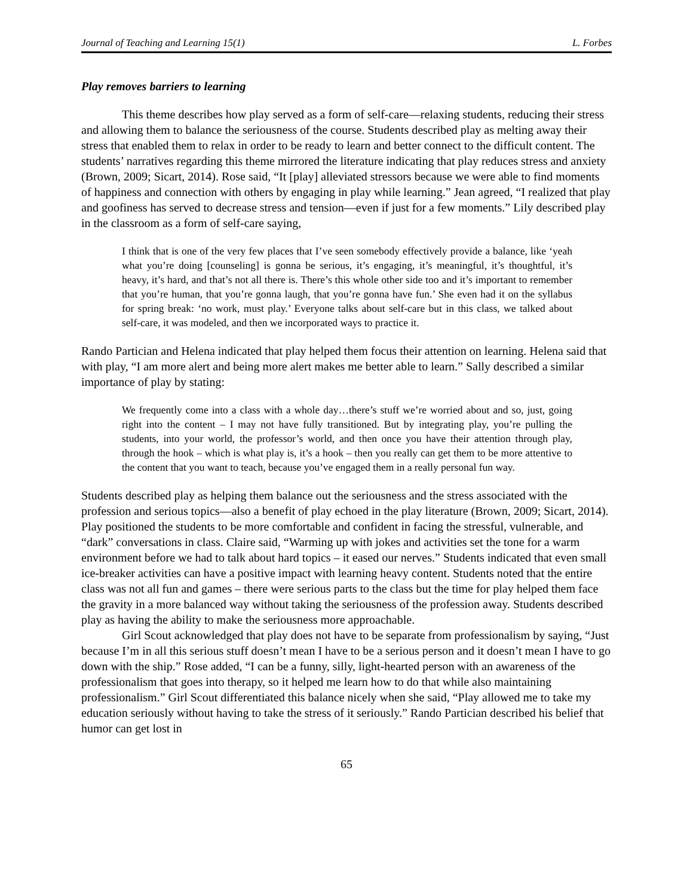Journal of Teaching and Learning 15(1) L. Forbes
Play removes barriers to learning
This theme describes how play served as a form of self-care—relaxing students, reducing their stress and allowing them to balance the seriousness of the course. Students described play as melting away their stress that enabled them to relax in order to be ready to learn and better connect to the difficult content. The students’ narratives regarding this theme mirrored the literature indicating that play reduces stress and anxiety (Brown, 2009; Sicart, 2014). Rose said, “It [play] alleviated stressors because we were able to find moments of happiness and connection with others by engaging in play while learning.” Jean agreed, “I realized that play and goofiness has served to decrease stress and tension—even if just for a few moments.” Lily described play in the classroom as a form of self-care saying,
I think that is one of the very few places that I’ve seen somebody effectively provide a balance, like ‘yeah what you’re doing [counseling] is gonna be serious, it’s engaging, it’s meaningful, it’s thoughtful, it’s heavy, it’s hard, and that’s not all there is. There’s this whole other side too and it’s important to remember that you’re human, that you’re gonna laugh, that you’re gonna have fun.’ She even had it on the syllabus for spring break: ‘no work, must play.’ Everyone talks about self-care but in this class, we talked about self-care, it was modeled, and then we incorporated ways to practice it.
Rando Partician and Helena indicated that play helped them focus their attention on learning. Helena said that with play, “I am more alert and being more alert makes me better able to learn.” Sally described a similar importance of play by stating:
We frequently come into a class with a whole day…there’s stuff we’re worried about and so, just, going right into the content – I may not have fully transitioned. But by integrating play, you’re pulling the students, into your world, the professor’s world, and then once you have their attention through play, through the hook – which is what play is, it’s a hook – then you really can get them to be more attentive to the content that you want to teach, because you’ve engaged them in a really personal fun way.
Students described play as helping them balance out the seriousness and the stress associated with the profession and serious topics—also a benefit of play echoed in the play literature (Brown, 2009; Sicart, 2014). Play positioned the students to be more comfortable and confident in facing the stressful, vulnerable, and “dark” conversations in class. Claire said, “Warming up with jokes and activities set the tone for a warm environment before we had to talk about hard topics – it eased our nerves.” Students indicated that even small ice-breaker activities can have a positive impact with learning heavy content. Students noted that the entire class was not all fun and games – there were serious parts to the class but the time for play helped them face the gravity in a more balanced way without taking the seriousness of the profession away. Students described play as having the ability to make the seriousness more approachable.
Girl Scout acknowledged that play does not have to be separate from professionalism by saying, “Just because I’m in all this serious stuff doesn’t mean I have to be a serious person and it doesn’t mean I have to go down with the ship.” Rose added, “I can be a funny, silly, light-hearted person with an awareness of the professionalism that goes into therapy, so it helped me learn how to do that while also maintaining professionalism.” Girl Scout differentiated this balance nicely when she said, “Play allowed me to take my education seriously without having to take the stress of it seriously.” Rando Partician described his belief that humor can get lost in
65